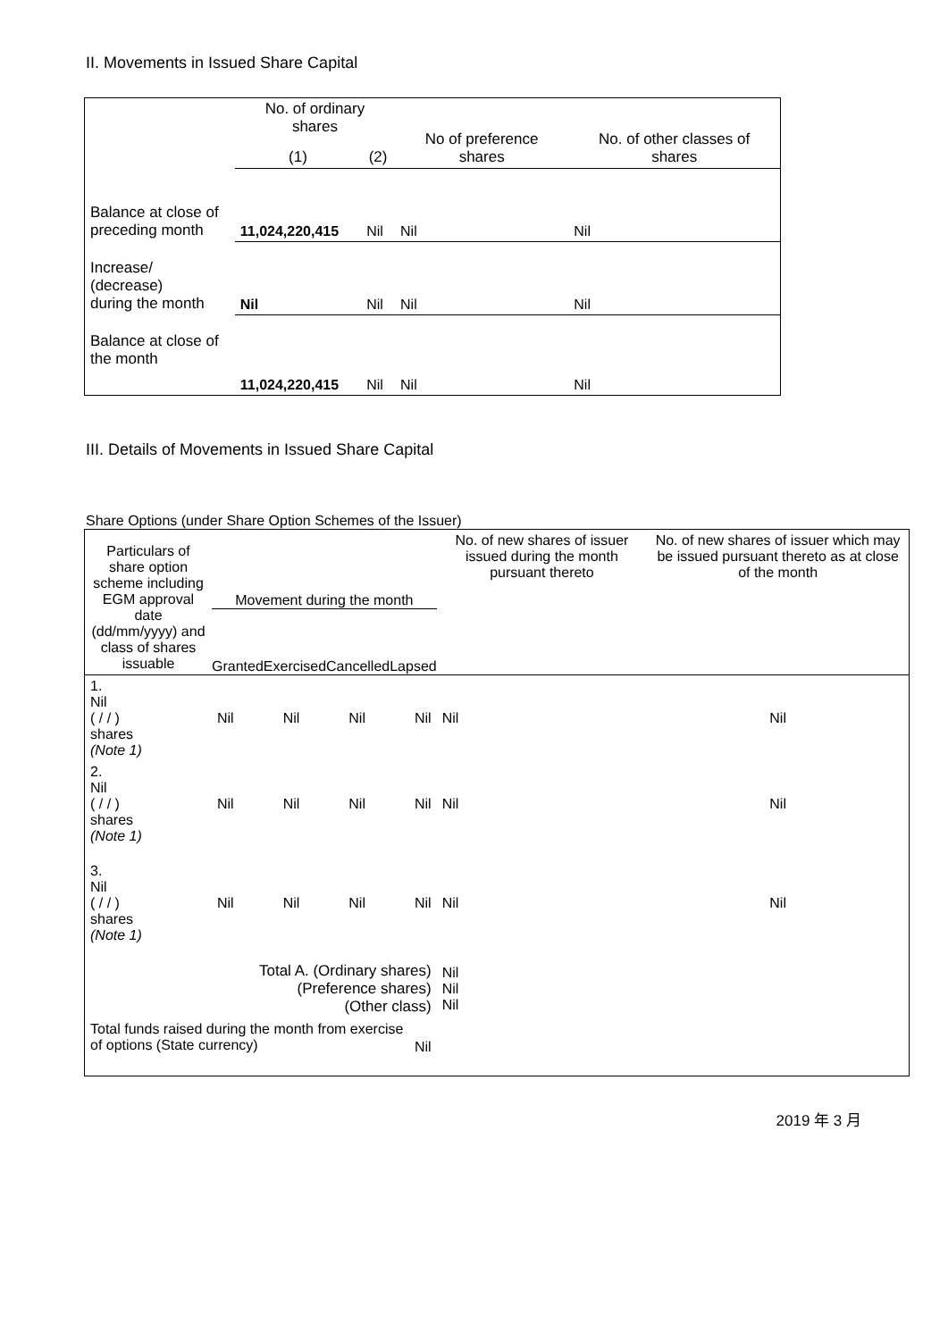II. Movements in Issued Share Capital
| | No. of ordinary shares | | No of preference shares | No. of other classes of shares |
| | (1) | (2) | | |
| Balance at close of preceding month | 11,024,220,415 | Nil | Nil | Nil |
| Increase/ (decrease) during the month | Nil | Nil | Nil | Nil |
| Balance at close of the month | 11,024,220,415 | Nil | Nil | Nil |
III. Details of Movements in Issued Share Capital
Share Options (under Share Option Schemes of the Issuer)
| Particulars of share option scheme including EGM approval date (dd/mm/yyyy) and class of shares issuable | Movement during the month Granted Exercised Cancelled Lapsed | | | | No. of new shares of issuer issued during the month pursuant thereto | No. of new shares of issuer which may be issued pursuant thereto as at close of the month |
| 1. Nil ( / / ) shares (Note 1) | Nil | Nil | Nil | Nil | Nil | Nil |
| 2. Nil ( / / ) shares (Note 1) | Nil | Nil | Nil | Nil | Nil | Nil |
| 3. Nil ( / / ) shares (Note 1) | Nil | Nil | Nil | Nil | Nil | Nil |
| Total A. (Ordinary shares) (Preference shares) (Other class) | | | | | Nil Nil Nil | |
| Total funds raised during the month from exercise of options (State currency) | | | | Nil | | |
2019 年 3 月